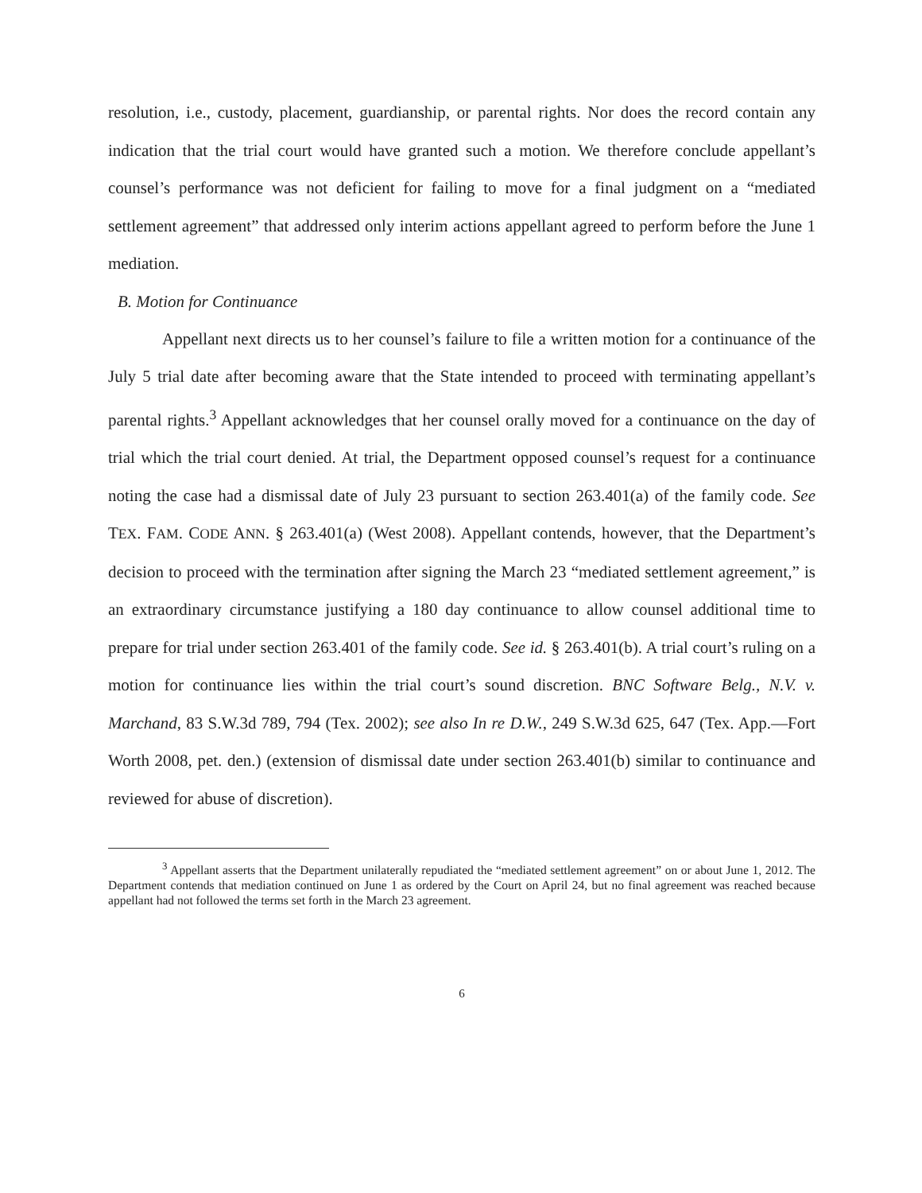resolution, i.e., custody, placement, guardianship, or parental rights. Nor does the record contain any indication that the trial court would have granted such a motion. We therefore conclude appellant’s counsel’s performance was not deficient for failing to move for a final judgment on a “mediated settlement agreement” that addressed only interim actions appellant agreed to perform before the June 1 mediation.
B. Motion for Continuance
Appellant next directs us to her counsel’s failure to file a written motion for a continuance of the July 5 trial date after becoming aware that the State intended to proceed with terminating appellant’s parental rights.<sup>3</sup> Appellant acknowledges that her counsel orally moved for a continuance on the day of trial which the trial court denied. At trial, the Department opposed counsel’s request for a continuance noting the case had a dismissal date of July 23 pursuant to section 263.401(a) of the family code. See TEX. FAM. CODE ANN. § 263.401(a) (West 2008). Appellant contends, however, that the Department’s decision to proceed with the termination after signing the March 23 “mediated settlement agreement,” is an extraordinary circumstance justifying a 180 day continuance to allow counsel additional time to prepare for trial under section 263.401 of the family code. See id. § 263.401(b). A trial court’s ruling on a motion for continuance lies within the trial court’s sound discretion. BNC Software Belg., N.V. v. Marchand, 83 S.W.3d 789, 794 (Tex. 2002); see also In re D.W., 249 S.W.3d 625, 647 (Tex. App.—Fort Worth 2008, pet. den.) (extension of dismissal date under section 263.401(b) similar to continuance and reviewed for abuse of discretion).
<sup>3</sup> Appellant asserts that the Department unilaterally repudiated the “mediated settlement agreement” on or about June 1, 2012. The Department contends that mediation continued on June 1 as ordered by the Court on April 24, but no final agreement was reached because appellant had not followed the terms set forth in the March 23 agreement.
6